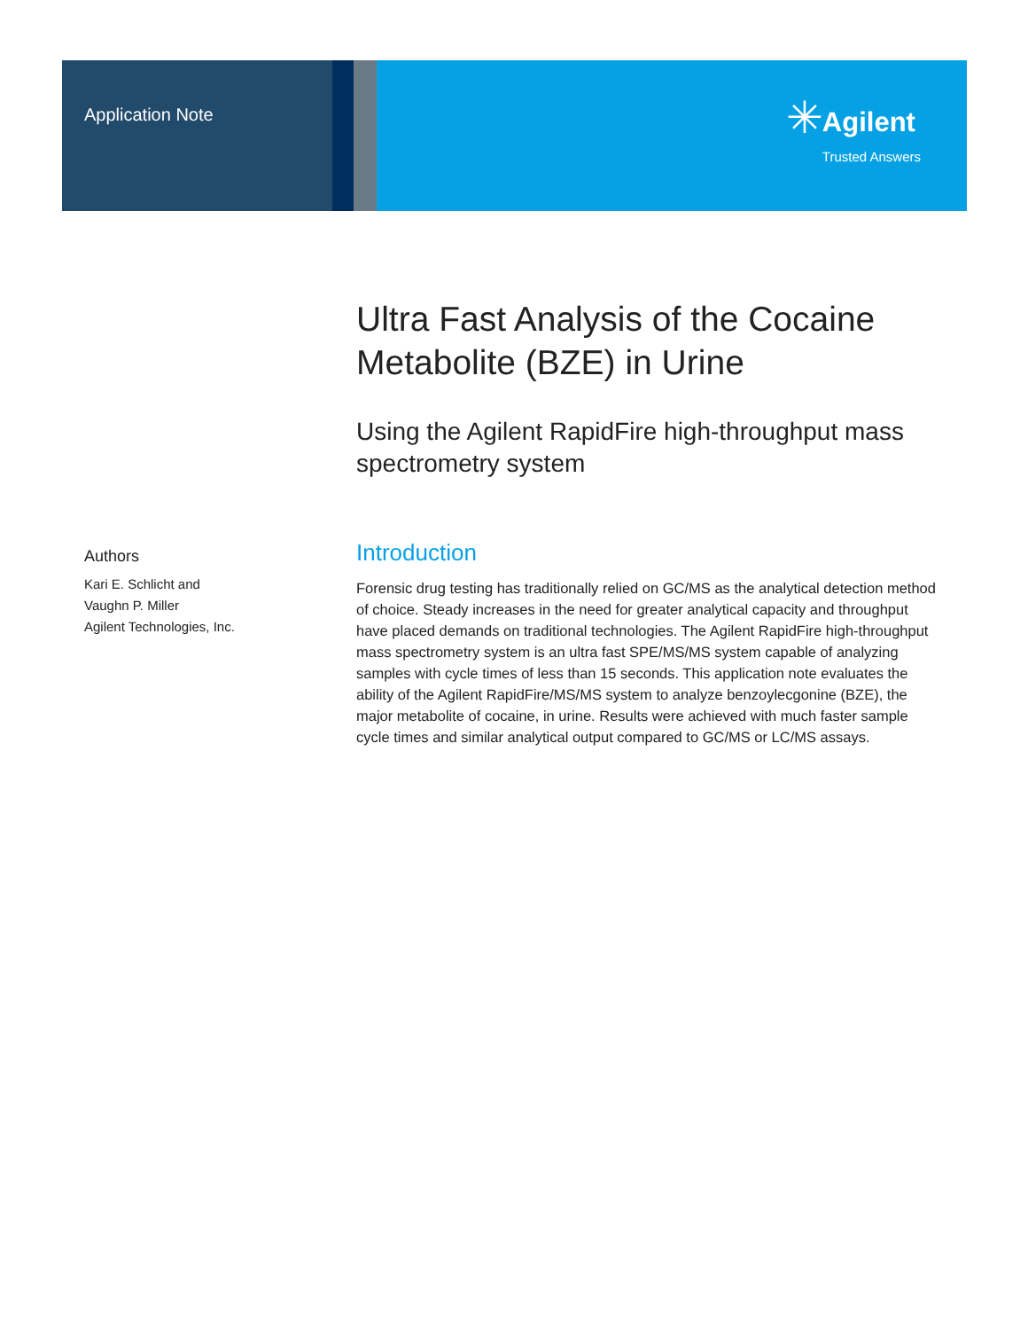Application Note
✳
Agilent
Trusted Answers
Ultra Fast Analysis of the Cocaine Metabolite (BZE) in Urine
Using the Agilent RapidFire high-throughput mass spectrometry system
Authors
Kari E. Schlicht and
Vaughn P. Miller
Agilent Technologies, Inc.
Introduction
Forensic drug testing has traditionally relied on GC/MS as the analytical detection method of choice. Steady increases in the need for greater analytical capacity and throughput have placed demands on traditional technologies. The Agilent RapidFire high-throughput mass spectrometry system is an ultra fast SPE/MS/MS system capable of analyzing samples with cycle times of less than 15 seconds. This application note evaluates the ability of the Agilent RapidFire/MS/MS system to analyze benzoylecgonine (BZE), the major metabolite of cocaine, in urine. Results were achieved with much faster sample cycle times and similar analytical output compared to GC/MS or LC/MS assays.